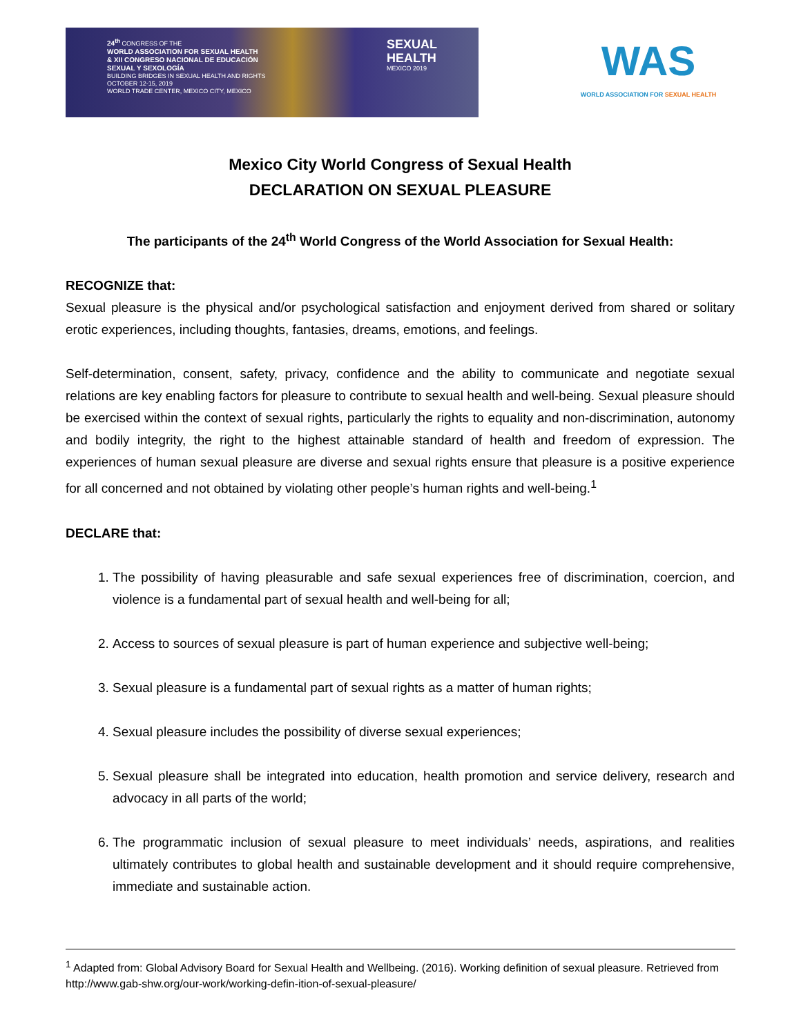24<sup>th</sup> CONGRESS OF THE
WORLD ASSOCIATION FOR SEXUAL HEALTH
& XII CONGRESO NACIONAL DE EDUCACIÓN
SEXUAL Y SEXOLOGÍA
BUILDING BRIDGES IN SEXUAL HEALTH AND RIGHTS
OCTOBER 12-15, 2019
WORLD TRADE CENTER, MEXICO CITY, MEXICO
SEXUAL
HEALTH
MEXICO 2019
WAS
WORLD ASSOCIATION FOR SEXUAL HEALTH
Mexico City World Congress of Sexual Health
DECLARATION ON SEXUAL PLEASURE
The participants of the 24<sup>th</sup> World Congress of the World Association for Sexual Health:
RECOGNIZE that:
Sexual pleasure is the physical and/or psychological satisfaction and enjoyment derived from shared or solitary erotic experiences, including thoughts, fantasies, dreams, emotions, and feelings.
Self-determination, consent, safety, privacy, confidence and the ability to communicate and negotiate sexual relations are key enabling factors for pleasure to contribute to sexual health and well-being. Sexual pleasure should be exercised within the context of sexual rights, particularly the rights to equality and non-discrimination, autonomy and bodily integrity, the right to the highest attainable standard of health and freedom of expression. The experiences of human sexual pleasure are diverse and sexual rights ensure that pleasure is a positive experience for all concerned and not obtained by violating other people’s human rights and well-being.<sup>1</sup>
DECLARE that:
1. The possibility of having pleasurable and safe sexual experiences free of discrimination, coercion, and violence is a fundamental part of sexual health and well-being for all;
2. Access to sources of sexual pleasure is part of human experience and subjective well-being;
3. Sexual pleasure is a fundamental part of sexual rights as a matter of human rights;
4. Sexual pleasure includes the possibility of diverse sexual experiences;
5. Sexual pleasure shall be integrated into education, health promotion and service delivery, research and advocacy in all parts of the world;
6. The programmatic inclusion of sexual pleasure to meet individuals’ needs, aspirations, and realities ultimately contributes to global health and sustainable development and it should require comprehensive, immediate and sustainable action.
<sup>1</sup> Adapted from: Global Advisory Board for Sexual Health and Wellbeing. (2016). Working definition of sexual pleasure. Retrieved from http://www.gab-shw.org/our-work/working-defin-ition-of-sexual-pleasure/